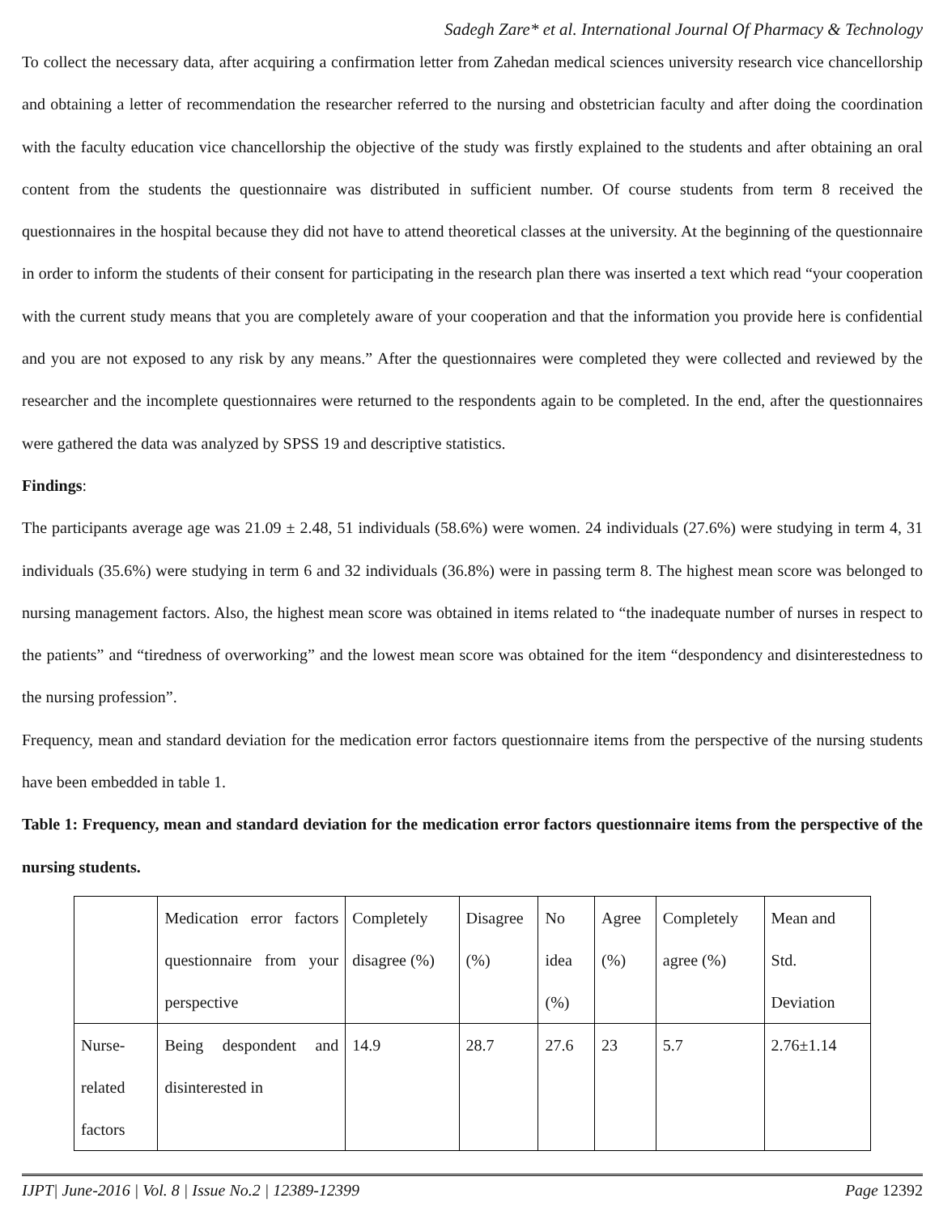Sadegh Zare* et al. International Journal Of Pharmacy & Technology
To collect the necessary data, after acquiring a confirmation letter from Zahedan medical sciences university research vice chancellorship and obtaining a letter of recommendation the researcher referred to the nursing and obstetrician faculty and after doing the coordination with the faculty education vice chancellorship the objective of the study was firstly explained to the students and after obtaining an oral content from the students the questionnaire was distributed in sufficient number. Of course students from term 8 received the questionnaires in the hospital because they did not have to attend theoretical classes at the university. At the beginning of the questionnaire in order to inform the students of their consent for participating in the research plan there was inserted a text which read “your cooperation with the current study means that you are completely aware of your cooperation and that the information you provide here is confidential and you are not exposed to any risk by any means.” After the questionnaires were completed they were collected and reviewed by the researcher and the incomplete questionnaires were returned to the respondents again to be completed. In the end, after the questionnaires were gathered the data was analyzed by SPSS 19 and descriptive statistics.
Findings:
The participants average age was 21.09 ± 2.48, 51 individuals (58.6%) were women. 24 individuals (27.6%) were studying in term 4, 31 individuals (35.6%) were studying in term 6 and 32 individuals (36.8%) were in passing term 8. The highest mean score was belonged to nursing management factors. Also, the highest mean score was obtained in items related to “the inadequate number of nurses in respect to the patients” and “tiredness of overworking” and the lowest mean score was obtained for the item “despondency and disinterestedness to the nursing profession”.
Frequency, mean and standard deviation for the medication error factors questionnaire items from the perspective of the nursing students have been embedded in table 1.
Table 1: Frequency, mean and standard deviation for the medication error factors questionnaire items from the perspective of the nursing students.
| | Medication error factors questionnaire from your perspective | Completely disagree (%) | Disagree (%) | No idea (%) | Agree (%) | Completely agree (%) | Mean and Std. Deviation |
| Nurse-related factors | Being despondent and disinterested in | 14.9 | 28.7 | 27.6 | 23 | 5.7 | 2.76±1.14 |
IJPT| June-2016 | Vol. 8 | Issue No.2 | 12389-12399 Page 12392